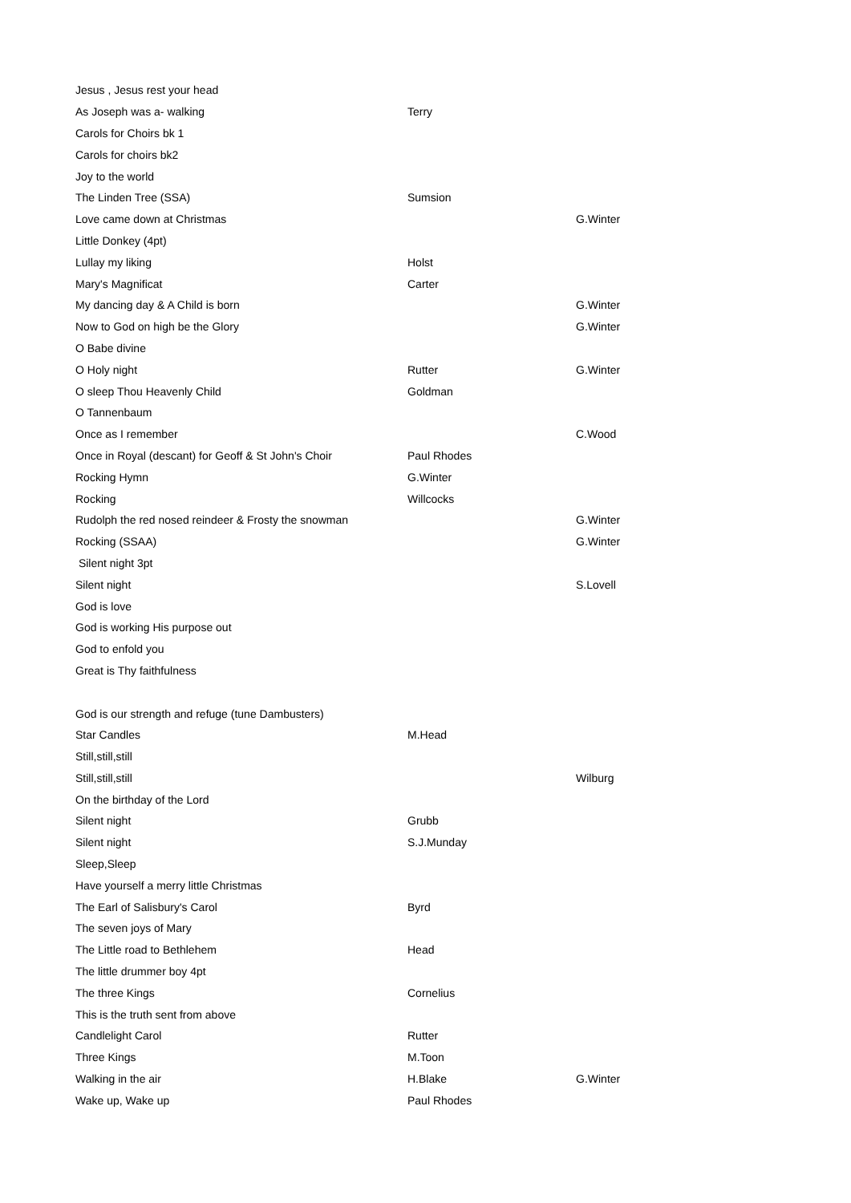| Jesus , Jesus rest your head | | |
| As Joseph was a- walking | Terry | |
| Carols for Choirs bk 1 | | |
| Carols for choirs bk2 | | |
| Joy to the world | | |
| The Linden Tree (SSA) | Sumsion | |
| Love came down at Christmas | | G.Winter |
| Little Donkey (4pt) | | |
| Lullay my liking | Holst | |
| Mary's Magnificat | Carter | |
| My dancing day & A Child is born | | G.Winter |
| Now to God on high be the Glory | | G.Winter |
| O Babe divine | | |
| O Holy night | Rutter | G.Winter |
| O sleep Thou Heavenly Child | Goldman | |
| O Tannenbaum | | |
| Once as I remember | | C.Wood |
| Once in Royal (descant) for Geoff & St John's Choir | Paul Rhodes | |
| Rocking Hymn | G.Winter | |
| Rocking | Willcocks | |
| Rudolph the red nosed reindeer & Frosty the snowman | | G.Winter |
| Rocking (SSAA) | | G.Winter |
| Silent night 3pt | | |
| Silent night | | S.Lovell |
| God is love | | |
| God is working His purpose out | | |
| God to enfold you | | |
| Great is Thy faithfulness | | |
| God is our strength and refuge (tune Dambusters) | | |
| Star Candles | M.Head | |
| Still,still,still | | |
| Still,still,still | | Wilburg |
| On the birthday of the Lord | | |
| Silent night | Grubb | |
| Silent night | S.J.Munday | |
| Sleep,Sleep | | |
| Have yourself a merry little Christmas | | |
| The Earl of Salisbury's Carol | Byrd | |
| The seven joys of Mary | | |
| The Little road to Bethlehem | Head | |
| The little drummer boy 4pt | | |
| The three Kings | Cornelius | |
| This is the truth sent from above | | |
| Candlelight Carol | Rutter | |
| Three Kings | M.Toon | |
| Walking in the air | H.Blake | G.Winter |
| Wake up, Wake up | Paul Rhodes | |